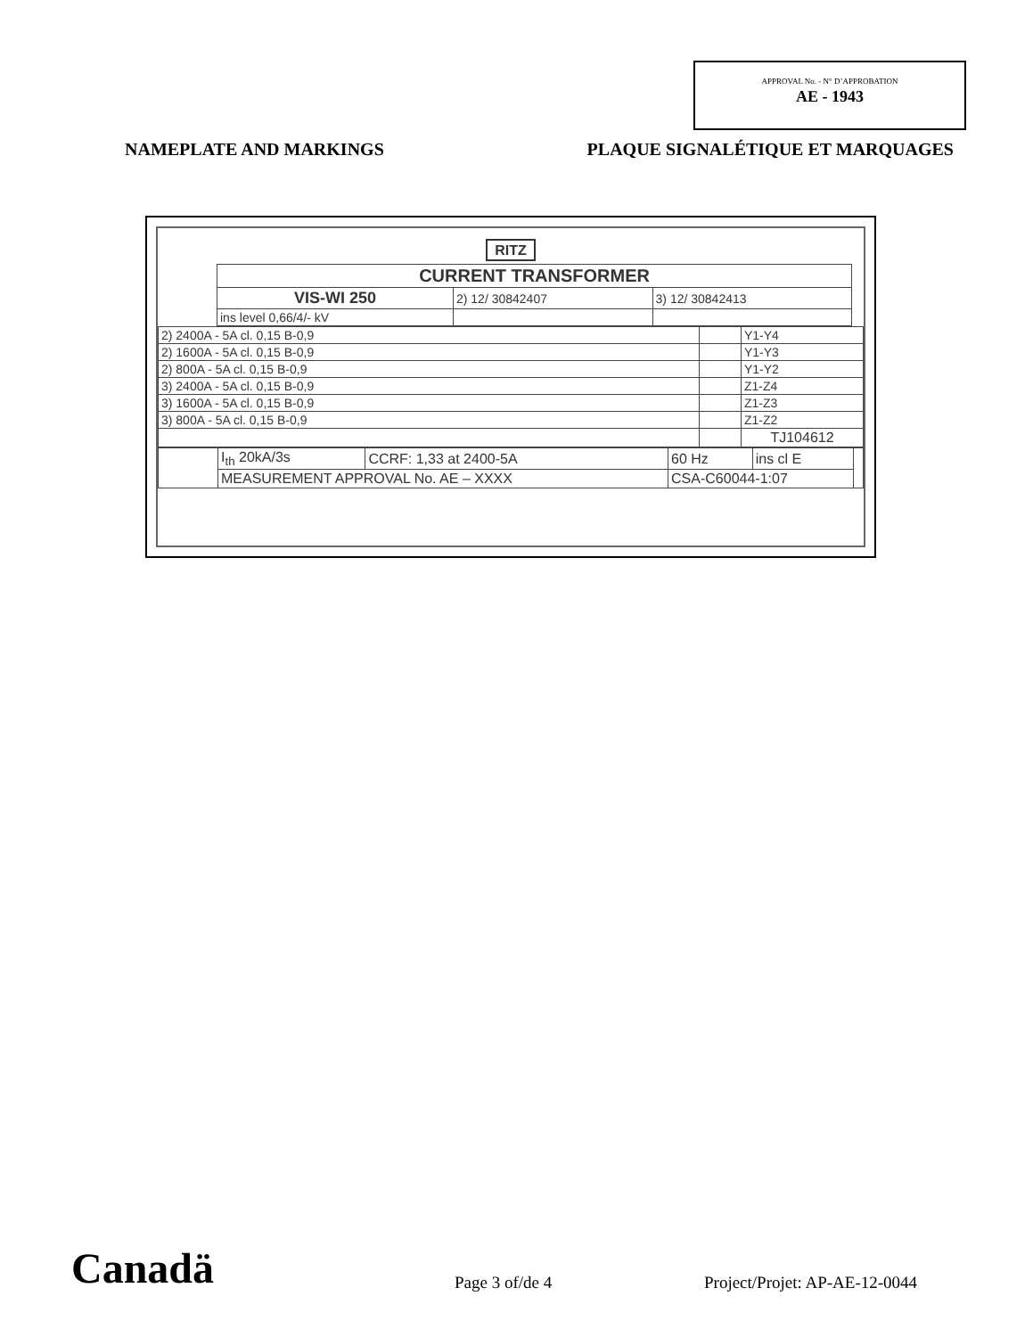APPROVAL No. - N° D’APPROBATION
AE - 1943
NAMEPLATE AND MARKINGS PLAQUE SIGNALÉTIQUE ET MARQUAGES
RITZ
| | CURRENT TRANSFORMER | | | |
| | VIS-WI 250 | 2) 12/ 30842407 | 3) 12/ 30842413 | |
| | ins level 0,66/4/- kV | | | |
| 2) 2400A - 5A cl. 0,15 B-0,9 | | Y1-Y4 |
| 2) 1600A - 5A cl. 0,15 B-0,9 | | Y1-Y3 |
| 2) 800A - 5A cl. 0,15 B-0,9 | | Y1-Y2 |
| 3) 2400A - 5A cl. 0,15 B-0,9 | | Z1-Z4 |
| 3) 1600A - 5A cl. 0,15 B-0,9 | | Z1-Z3 |
| 3) 800A - 5A cl. 0,15 B-0,9 | | Z1-Z2 |
| | | TJ104612 |
| | I<sub>th</sub> 20kA/3s | CCRF: 1,33 at 2400-5A | 60 Hz | ins cl E | |
| | MEASUREMENT APPROVAL No. AE – XXXX | | CSA-C60044-1:07 | | |
Canadä Page 3 of/de 4 Project/Projet: AP-AE-12-0044